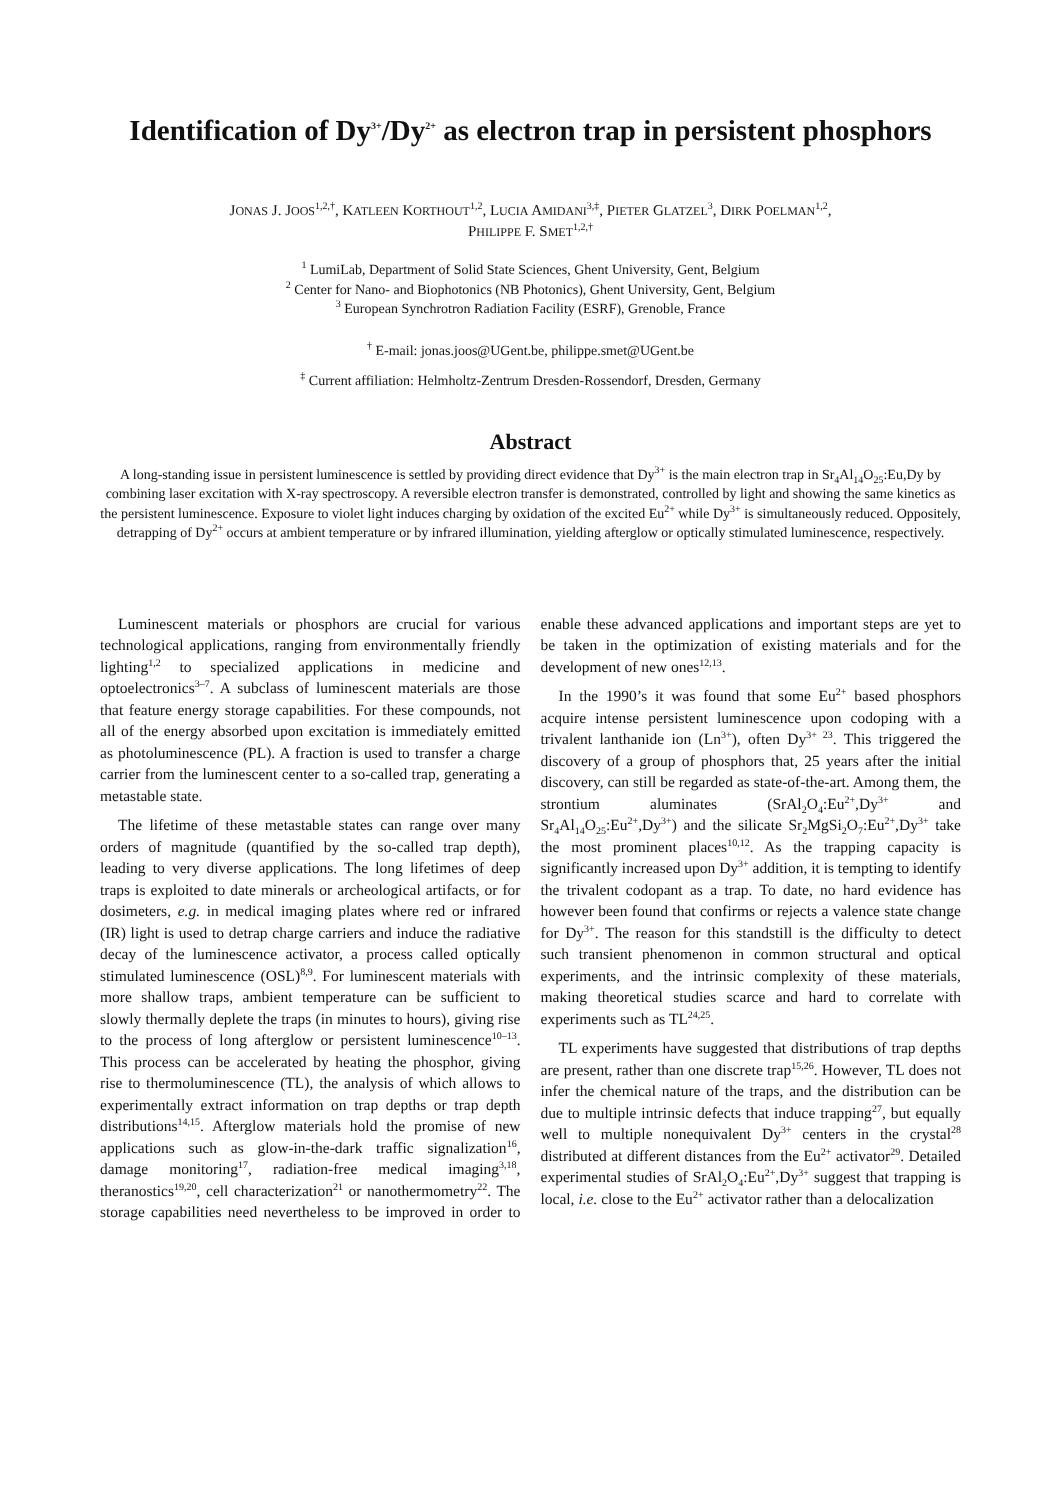Identification of Dy<sup>3+</sup>/Dy<sup>2+</sup> as electron trap in persistent phosphors
JONAS J. JOOS<sup>1,2,†</sup>, KATLEEN KORTHOUT<sup>1,2</sup>, LUCIA AMIDANI<sup>3,‡</sup>, PIETER GLATZEL<sup>3</sup>, DIRK POELMAN<sup>1,2</sup>,
PHILIPPE F. SMET<sup>1,2,†</sup>
<sup>1</sup> LumiLab, Department of Solid State Sciences, Ghent University, Gent, Belgium
<sup>2</sup> Center for Nano- and Biophotonics (NB Photonics), Ghent University, Gent, Belgium
<sup>3</sup> European Synchrotron Radiation Facility (ESRF), Grenoble, France
<sup>†</sup> E-mail: jonas.joos@UGent.be, philippe.smet@UGent.be
<sup>‡</sup> Current affiliation: Helmholtz-Zentrum Dresden-Rossendorf, Dresden, Germany
Abstract
A long-standing issue in persistent luminescence is settled by providing direct evidence that Dy<sup>3+</sup> is the main electron trap in Sr<sub>4</sub>Al<sub>14</sub>O<sub>25</sub>:Eu,Dy by combining laser excitation with X-ray spectroscopy. A reversible electron transfer is demonstrated, controlled by light and showing the same kinetics as the persistent luminescence. Exposure to violet light induces charging by oxidation of the excited Eu<sup>2+</sup> while Dy<sup>3+</sup> is simultaneously reduced. Oppositely, detrapping of Dy<sup>2+</sup> occurs at ambient temperature or by infrared illumination, yielding afterglow or optically stimulated luminescence, respectively.
Luminescent materials or phosphors are crucial for various technological applications, ranging from environmentally friendly lighting<sup>1,2</sup> to specialized applications in medicine and optoelectronics<sup>3–7</sup>. A subclass of luminescent materials are those that feature energy storage capabilities. For these compounds, not all of the energy absorbed upon excitation is immediately emitted as photoluminescence (PL). A fraction is used to transfer a charge carrier from the luminescent center to a so-called trap, generating a metastable state.
The lifetime of these metastable states can range over many orders of magnitude (quantified by the so-called trap depth), leading to very diverse applications. The long lifetimes of deep traps is exploited to date minerals or archeological artifacts, or for dosimeters, e.g. in medical imaging plates where red or infrared (IR) light is used to detrap charge carriers and induce the radiative decay of the luminescence activator, a process called optically stimulated luminescence (OSL)<sup>8,9</sup>. For luminescent materials with more shallow traps, ambient temperature can be sufficient to slowly thermally deplete the traps (in minutes to hours), giving rise to the process of long afterglow or persistent luminescence<sup>10–13</sup>. This process can be accelerated by heating the phosphor, giving rise to thermoluminescence (TL), the analysis of which allows to experimentally extract information on trap depths or trap depth distributions<sup>14,15</sup>. Afterglow materials hold the promise of new applications such as glow-in-the-dark traffic signalization<sup>16</sup>, damage monitoring<sup>17</sup>, radiation-free medical imaging<sup>3,18</sup>, theranostics<sup>19,20</sup>, cell characterization<sup>21</sup> or nanothermometry<sup>22</sup>. The storage capabilities need nevertheless to be improved in order to enable these advanced applications and important steps are yet to be taken in the optimization of existing materials and for the development of new ones<sup>12,13</sup>.
In the 1990’s it was found that some Eu<sup>2+</sup> based phosphors acquire intense persistent luminescence upon codoping with a trivalent lanthanide ion (Ln<sup>3+</sup>), often Dy<sup>3+ 23</sup>. This triggered the discovery of a group of phosphors that, 25 years after the initial discovery, can still be regarded as state-of-the-art. Among them, the strontium aluminates (SrAl<sub>2</sub>O<sub>4</sub>:Eu<sup>2+</sup>,Dy<sup>3+</sup> and Sr<sub>4</sub>Al<sub>14</sub>O<sub>25</sub>:Eu<sup>2+</sup>,Dy<sup>3+</sup>) and the silicate Sr<sub>2</sub>MgSi<sub>2</sub>O<sub>7</sub>:Eu<sup>2+</sup>,Dy<sup>3+</sup> take the most prominent places<sup>10,12</sup>. As the trapping capacity is significantly increased upon Dy<sup>3+</sup> addition, it is tempting to identify the trivalent codopant as a trap. To date, no hard evidence has however been found that confirms or rejects a valence state change for Dy<sup>3+</sup>. The reason for this standstill is the difficulty to detect such transient phenomenon in common structural and optical experiments, and the intrinsic complexity of these materials, making theoretical studies scarce and hard to correlate with experiments such as TL<sup>24,25</sup>.
TL experiments have suggested that distributions of trap depths are present, rather than one discrete trap<sup>15,26</sup>. However, TL does not infer the chemical nature of the traps, and the distribution can be due to multiple intrinsic defects that induce trapping<sup>27</sup>, but equally well to multiple nonequivalent Dy<sup>3+</sup> centers in the crystal<sup>28</sup> distributed at different distances from the Eu<sup>2+</sup> activator<sup>29</sup>. Detailed experimental studies of SrAl<sub>2</sub>O<sub>4</sub>:Eu<sup>2+</sup>,Dy<sup>3+</sup> suggest that trapping is local, i.e. close to the Eu<sup>2+</sup> activator rather than a delocalization